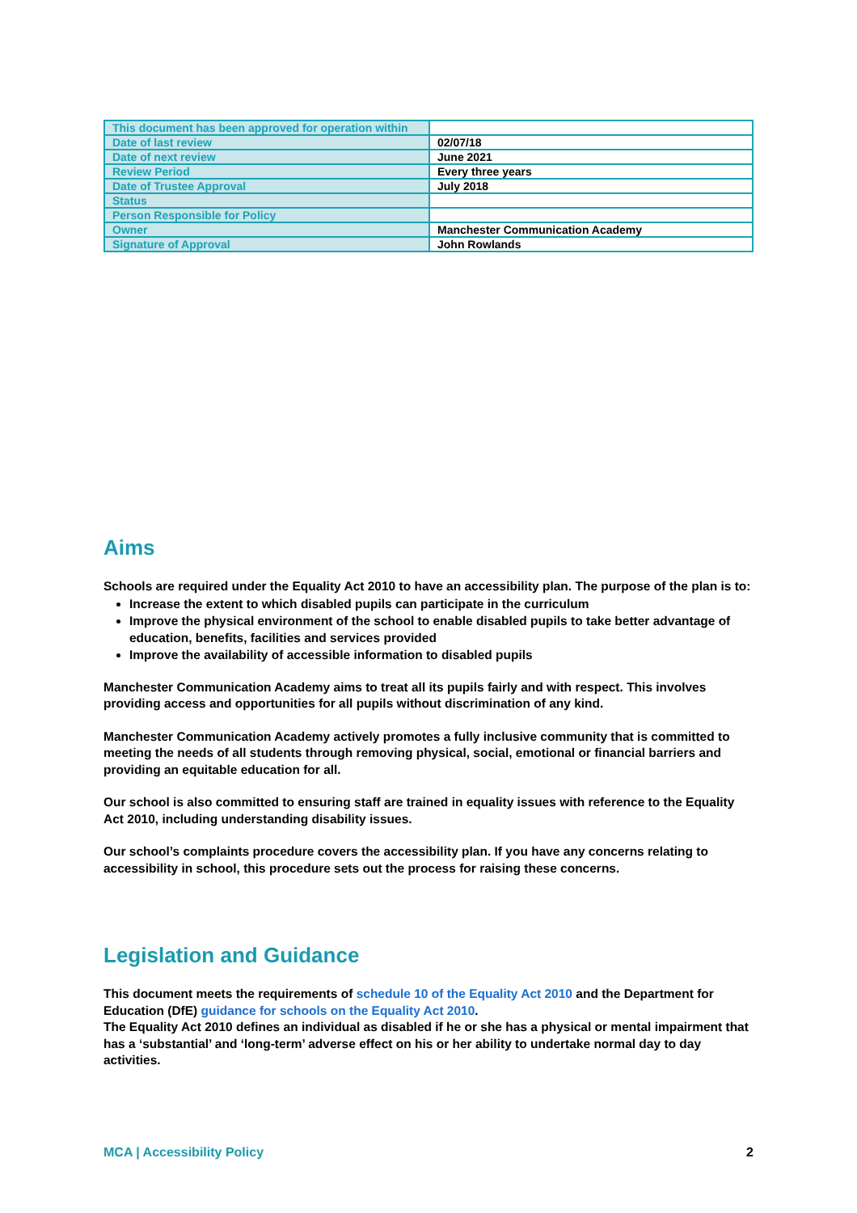| This document has been approved for operation within | |
| Date of last review | 02/07/18 |
| Date of next review | June 2021 |
| Review Period | Every three years |
| Date of Trustee Approval | July 2018 |
| Status | |
| Person Responsible for Policy | |
| Owner | Manchester Communication Academy |
| Signature of Approval | John Rowlands |
Aims
Schools are required under the Equality Act 2010 to have an accessibility plan. The purpose of the plan is to:
Increase the extent to which disabled pupils can participate in the curriculum
Improve the physical environment of the school to enable disabled pupils to take better advantage of education, benefits, facilities and services provided
Improve the availability of accessible information to disabled pupils
Manchester Communication Academy aims to treat all its pupils fairly and with respect. This involves providing access and opportunities for all pupils without discrimination of any kind.
Manchester Communication Academy actively promotes a fully inclusive community that is committed to meeting the needs of all students through removing physical, social, emotional or financial barriers and providing an equitable education for all.
Our school is also committed to ensuring staff are trained in equality issues with reference to the Equality Act 2010, including understanding disability issues.
Our school’s complaints procedure covers the accessibility plan. If you have any concerns relating to accessibility in school, this procedure sets out the process for raising these concerns.
Legislation and Guidance
This document meets the requirements of schedule 10 of the Equality Act 2010 and the Department for Education (DfE) guidance for schools on the Equality Act 2010.
The Equality Act 2010 defines an individual as disabled if he or she has a physical or mental impairment that has a ‘substantial’ and ‘long-term’ adverse effect on his or her ability to undertake normal day to day activities.
MCA | Accessibility Policy 2